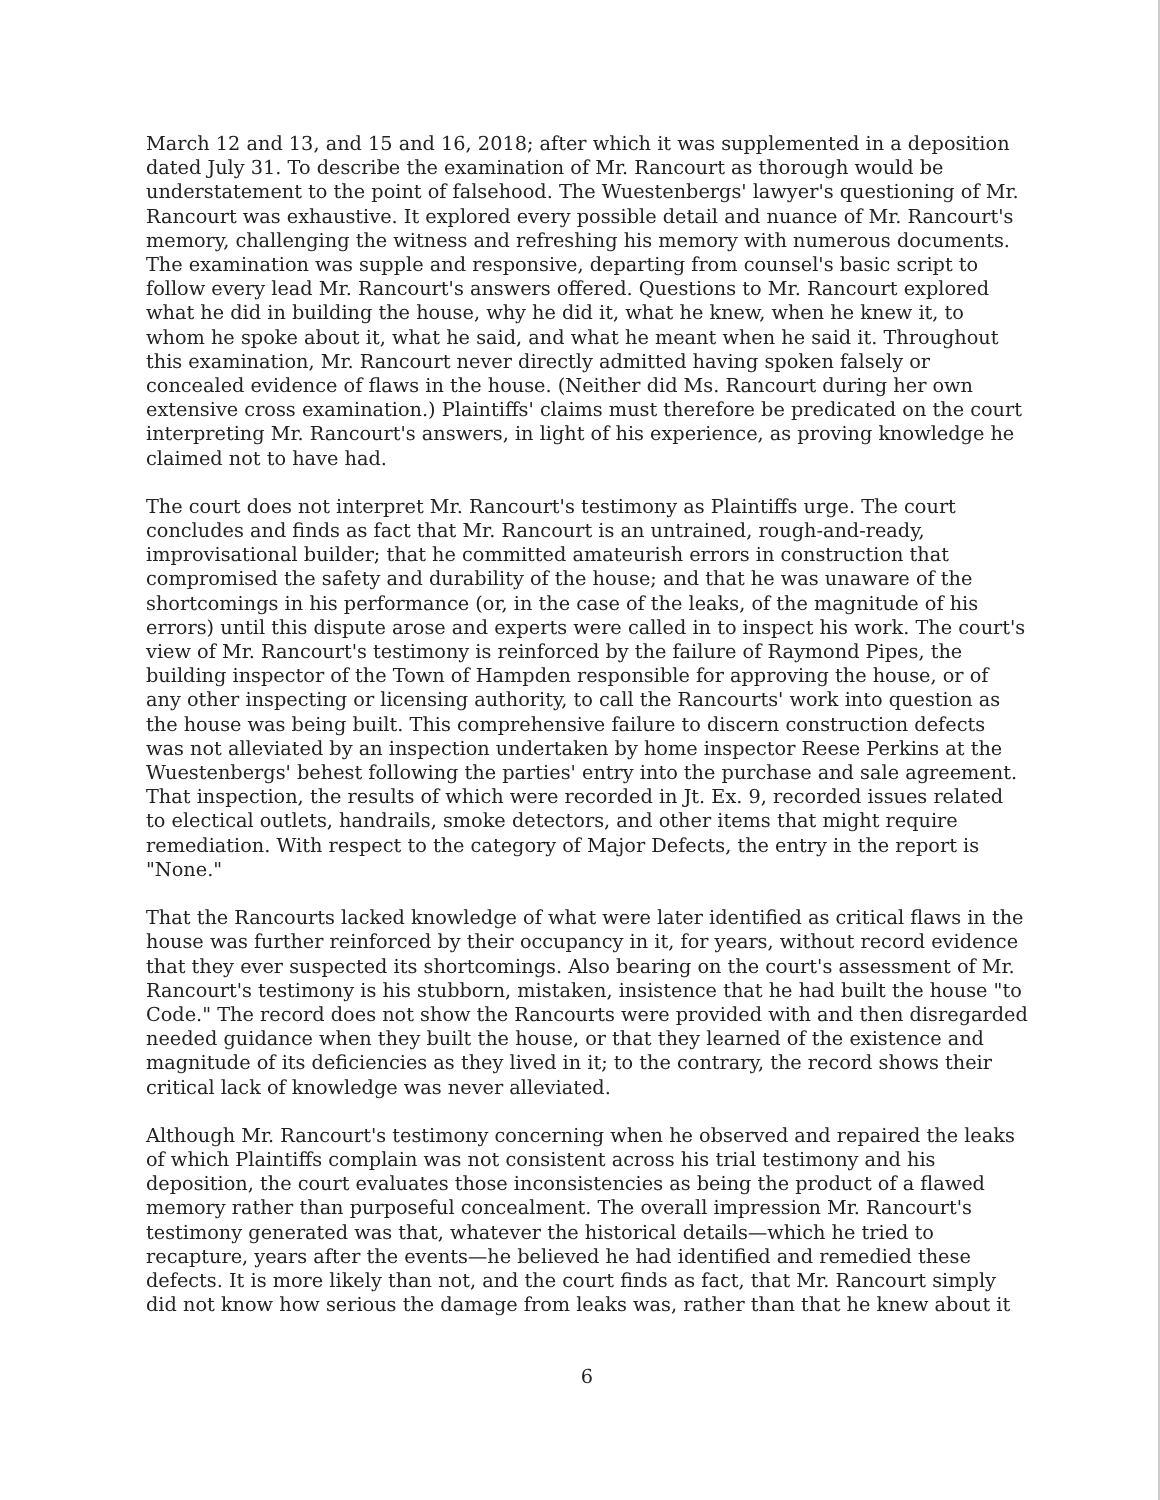March 12 and 13, and 15 and 16, 2018; after which it was supplemented in a deposition dated July 31. To describe the examination of Mr. Rancourt as thorough would be understatement to the point of falsehood. The Wuestenbergs' lawyer's questioning of Mr. Rancourt was exhaustive. It explored every possible detail and nuance of Mr. Rancourt's memory, challenging the witness and refreshing his memory with numerous documents. The examination was supple and responsive, departing from counsel's basic script to follow every lead Mr. Rancourt's answers offered. Questions to Mr. Rancourt explored what he did in building the house, why he did it, what he knew, when he knew it, to whom he spoke about it, what he said, and what he meant when he said it. Throughout this examination, Mr. Rancourt never directly admitted having spoken falsely or concealed evidence of flaws in the house. (Neither did Ms. Rancourt during her own extensive cross examination.) Plaintiffs' claims must therefore be predicated on the court interpreting Mr. Rancourt's answers, in light of his experience, as proving knowledge he claimed not to have had.
The court does not interpret Mr. Rancourt's testimony as Plaintiffs urge. The court concludes and finds as fact that Mr. Rancourt is an untrained, rough-and-ready, improvisational builder; that he committed amateurish errors in construction that compromised the safety and durability of the house; and that he was unaware of the shortcomings in his performance (or, in the case of the leaks, of the magnitude of his errors) until this dispute arose and experts were called in to inspect his work. The court's view of Mr. Rancourt's testimony is reinforced by the failure of Raymond Pipes, the building inspector of the Town of Hampden responsible for approving the house, or of any other inspecting or licensing authority, to call the Rancourts' work into question as the house was being built. This comprehensive failure to discern construction defects was not alleviated by an inspection undertaken by home inspector Reese Perkins at the Wuestenbergs' behest following the parties' entry into the purchase and sale agreement. That inspection, the results of which were recorded in Jt. Ex. 9, recorded issues related to electical outlets, handrails, smoke detectors, and other items that might require remediation. With respect to the category of Major Defects, the entry in the report is "None."
That the Rancourts lacked knowledge of what were later identified as critical flaws in the house was further reinforced by their occupancy in it, for years, without record evidence that they ever suspected its shortcomings. Also bearing on the court's assessment of Mr. Rancourt's testimony is his stubborn, mistaken, insistence that he had built the house "to Code." The record does not show the Rancourts were provided with and then disregarded needed guidance when they built the house, or that they learned of the existence and magnitude of its deficiencies as they lived in it; to the contrary, the record shows their critical lack of knowledge was never alleviated.
Although Mr. Rancourt's testimony concerning when he observed and repaired the leaks of which Plaintiffs complain was not consistent across his trial testimony and his deposition, the court evaluates those inconsistencies as being the product of a flawed memory rather than purposeful concealment. The overall impression Mr. Rancourt's testimony generated was that, whatever the historical details—which he tried to recapture, years after the events—he believed he had identified and remedied these defects. It is more likely than not, and the court finds as fact, that Mr. Rancourt simply did not know how serious the damage from leaks was, rather than that he knew about it
6